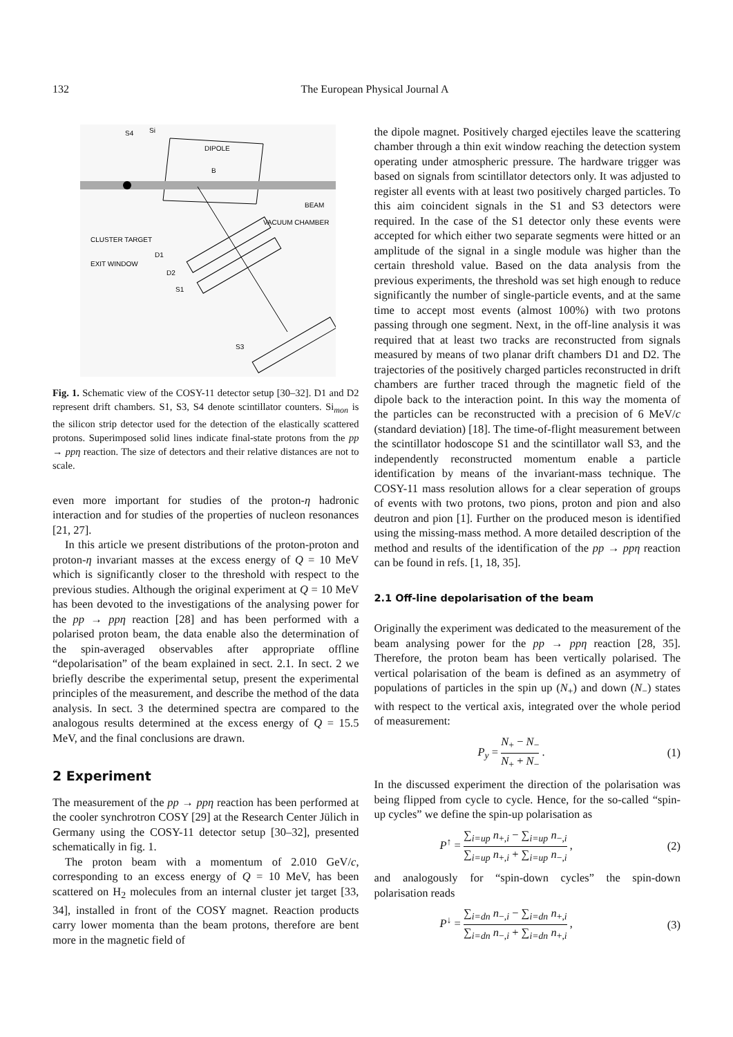132 The European Physical Journal A
DIPOLE
B
BEAM
VACUUM CHAMBER
CLUSTER TARGET
EXIT WINDOW
D1
D2
S1
S3
S4
Si
Fig. 1. Schematic view of the COSY-11 detector setup [30–32]. D1 and D2 represent drift chambers. S1, S3, S4 denote scintillator counters. Si<sub>mon</sub> is the silicon strip detector used for the detection of the elastically scattered protons. Superimposed solid lines indicate final-state protons from the pp → ppη reaction. The size of detectors and their relative distances are not to scale.
even more important for studies of the proton-η hadronic interaction and for studies of the properties of nucleon resonances [21, 27].
In this article we present distributions of the proton-proton and proton-η invariant masses at the excess energy of Q = 10 MeV which is significantly closer to the threshold with respect to the previous studies. Although the original experiment at Q = 10 MeV has been devoted to the investigations of the analysing power for the pp → ppη reaction [28] and has been performed with a polarised proton beam, the data enable also the determination of the spin-averaged observables after appropriate offline “depolarisation” of the beam explained in sect. 2.1. In sect. 2 we briefly describe the experimental setup, present the experimental principles of the measurement, and describe the method of the data analysis. In sect. 3 the determined spectra are compared to the analogous results determined at the excess energy of Q = 15.5 MeV, and the final conclusions are drawn.
2 Experiment
The measurement of the pp → ppη reaction has been performed at the cooler synchrotron COSY [29] at the Research Center Jülich in Germany using the COSY-11 detector setup [30–32], presented schematically in fig. 1.
The proton beam with a momentum of 2.010 GeV/c, corresponding to an excess energy of Q = 10 MeV, has been scattered on H<sub>2</sub> molecules from an internal cluster jet target [33, 34], installed in front of the COSY magnet. Reaction products carry lower momenta than the beam protons, therefore are bent more in the magnetic field of
the dipole magnet. Positively charged ejectiles leave the scattering chamber through a thin exit window reaching the detection system operating under atmospheric pressure. The hardware trigger was based on signals from scintillator detectors only. It was adjusted to register all events with at least two positively charged particles. To this aim coincident signals in the S1 and S3 detectors were required. In the case of the S1 detector only these events were accepted for which either two separate segments were hitted or an amplitude of the signal in a single module was higher than the certain threshold value. Based on the data analysis from the previous experiments, the threshold was set high enough to reduce significantly the number of single-particle events, and at the same time to accept most events (almost 100%) with two protons passing through one segment. Next, in the off-line analysis it was required that at least two tracks are reconstructed from signals measured by means of two planar drift chambers D1 and D2. The trajectories of the positively charged particles reconstructed in drift chambers are further traced through the magnetic field of the dipole back to the interaction point. In this way the momenta of the particles can be reconstructed with a precision of 6 MeV/c (standard deviation) [18]. The time-of-flight measurement between the scintillator hodoscope S1 and the scintillator wall S3, and the independently reconstructed momentum enable a particle identification by means of the invariant-mass technique. The COSY-11 mass resolution allows for a clear seperation of groups of events with two protons, two pions, proton and pion and also deutron and pion [1]. Further on the produced meson is identified using the missing-mass method. A more detailed description of the method and results of the identification of the pp → ppη reaction can be found in refs. [1, 18, 35].
2.1 Off-line depolarisation of the beam
Originally the experiment was dedicated to the measurement of the beam analysing power for the pp → ppη reaction [28, 35]. Therefore, the proton beam has been vertically polarised. The vertical polarisation of the beam is defined as an asymmetry of populations of particles in the spin up (N<sub>+</sub>) and down (N<sub>−</sub>) states with respect to the vertical axis, integrated over the whole period of measurement:
P<sub>y</sub> = N<sub>+</sub> − N<sub>−</sub> N<sub>+</sub> + N<sub>−</sub> . (1)
In the discussed experiment the direction of the polarisation was being flipped from cycle to cycle. Hence, for the so-called “spin-up cycles” we define the spin-up polarisation as
P<sup>↑</sup> = ∑<sub>i=up</sub> n<sub>+,i</sub> − ∑<sub>i=up</sub> n<sub>−,i</sub> ∑<sub>i=up</sub> n<sub>+,i</sub> + ∑<sub>i=up</sub> n<sub>−,i</sub> , (2)
and analogously for “spin-down cycles” the spin-down polarisation reads
P<sup>↓</sup> = ∑<sub>i=dn</sub> n<sub>−,i</sub> − ∑<sub>i=dn</sub> n<sub>+,i</sub> ∑<sub>i=dn</sub> n<sub>−,i</sub> + ∑<sub>i=dn</sub> n<sub>+,i</sub> , (3)